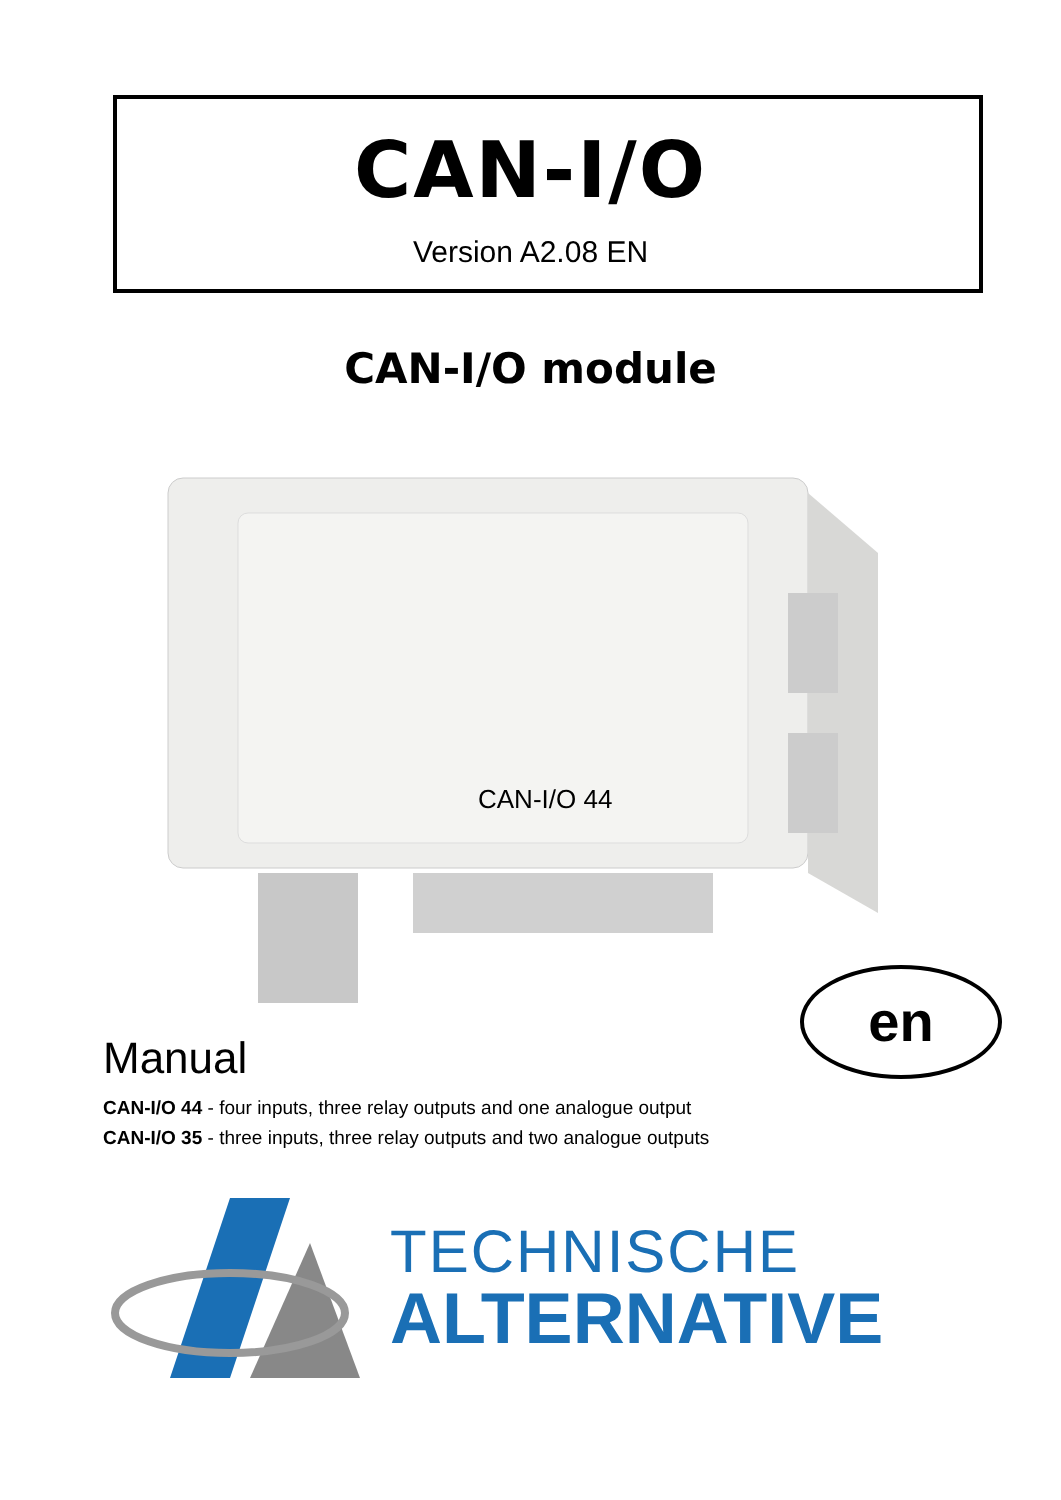CAN-I/O
Version A2.08 EN
CAN-I/O module
CAN-I/O 44
en
Manual
CAN-I/O 44 - four inputs, three relay outputs and one analogue output
CAN-I/O 35 - three inputs, three relay outputs and two analogue outputs
TECHNISCHE
ALTERNATIVE